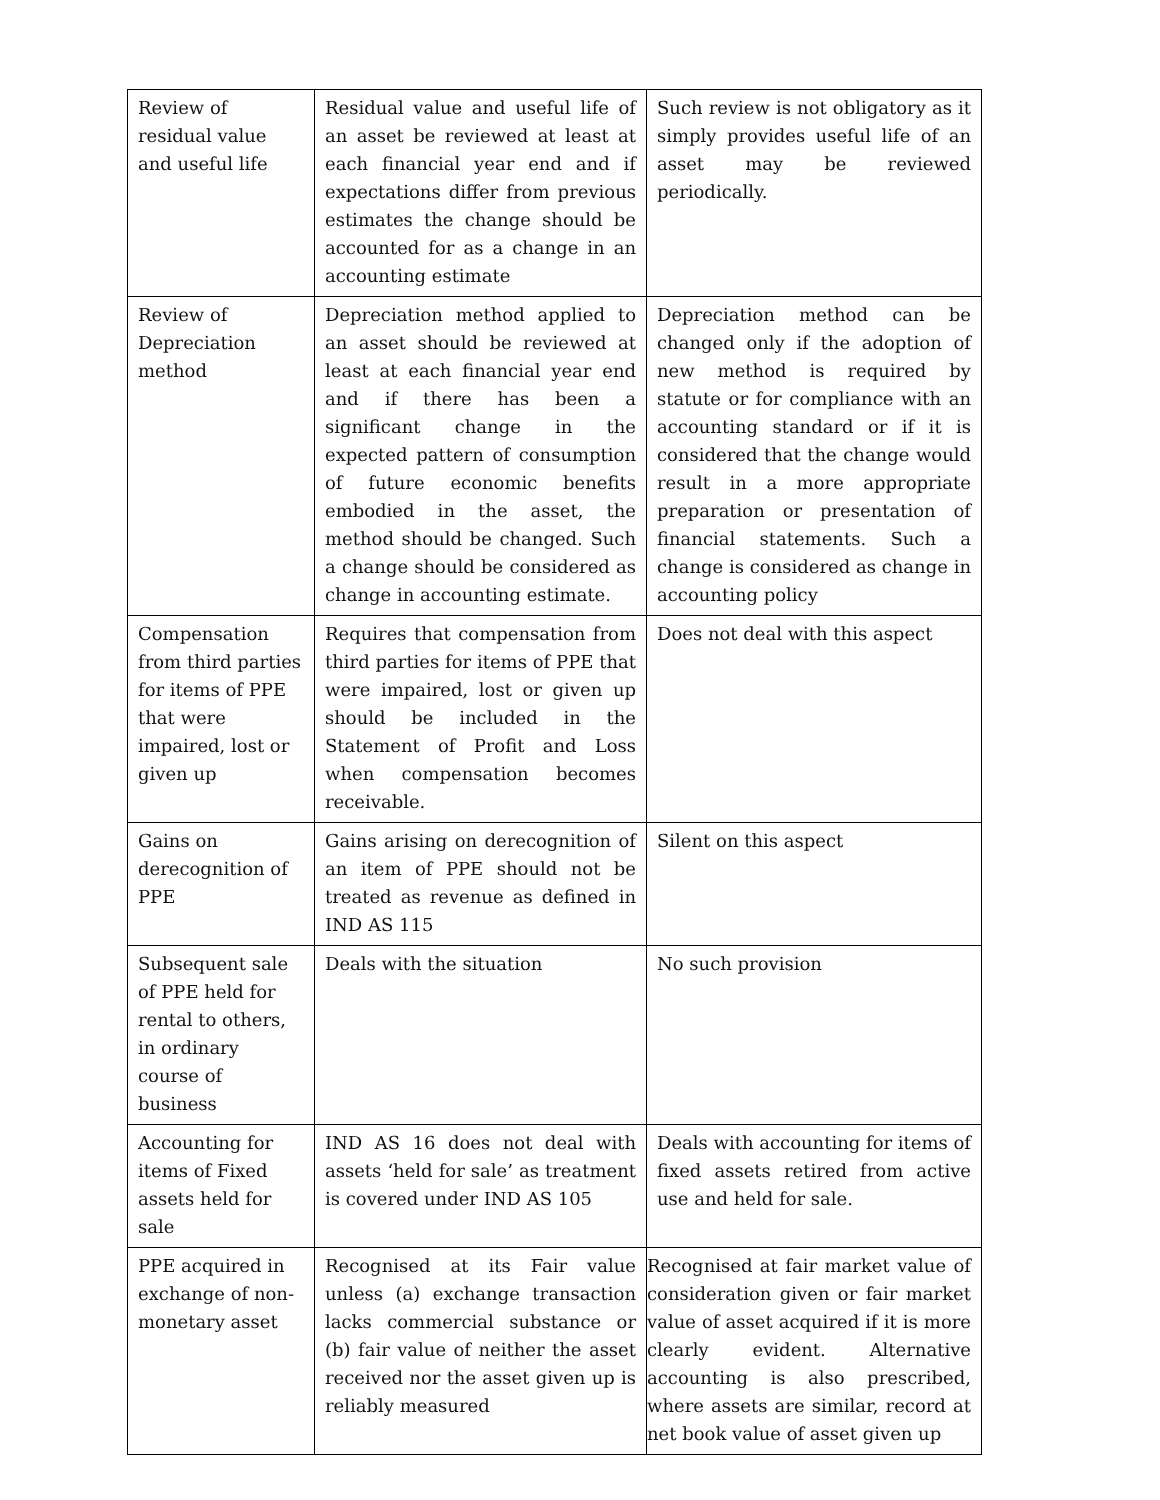| Review of residual value and useful life | Residual value and useful life of an asset be reviewed at least at each financial year end and if expectations differ from previous estimates the change should be accounted for as a change in an accounting estimate | Such review is not obligatory as it simply provides useful life of an asset may be reviewed periodically. |
| Review of Depreciation method | Depreciation method applied to an asset should be reviewed at least at each financial year end and if there has been a significant change in the expected pattern of consumption of future economic benefits embodied in the asset, the method should be changed. Such a change should be considered as change in accounting estimate. | Depreciation method can be changed only if the adoption of new method is required by statute or for compliance with an accounting standard or if it is considered that the change would result in a more appropriate preparation or presentation of financial statements. Such a change is considered as change in accounting policy |
| Compensation from third parties for items of PPE that were impaired, lost or given up | Requires that compensation from third parties for items of PPE that were impaired, lost or given up should be included in the Statement of Profit and Loss when compensation becomes receivable. | Does not deal with this aspect |
| Gains on derecognition of PPE | Gains arising on derecognition of an item of PPE should not be treated as revenue as defined in IND AS 115 | Silent on this aspect |
| Subsequent sale of PPE held for rental to others, in ordinary course of business | Deals with the situation | No such provision |
| Accounting for items of Fixed assets held for sale | IND AS 16 does not deal with assets ‘held for sale’ as treatment is covered under IND AS 105 | Deals with accounting for items of fixed assets retired from active use and held for sale. |
| PPE acquired in exchange of non-monetary asset | Recognised at its Fair value unless (a) exchange transaction lacks commercial substance or (b) fair value of neither the asset received nor the asset given up is reliably measured | Recognised at fair market value of consideration given or fair market value of asset acquired if it is more clearly evident. Alternative accounting is also prescribed, where assets are similar, record at net book value of asset given up |